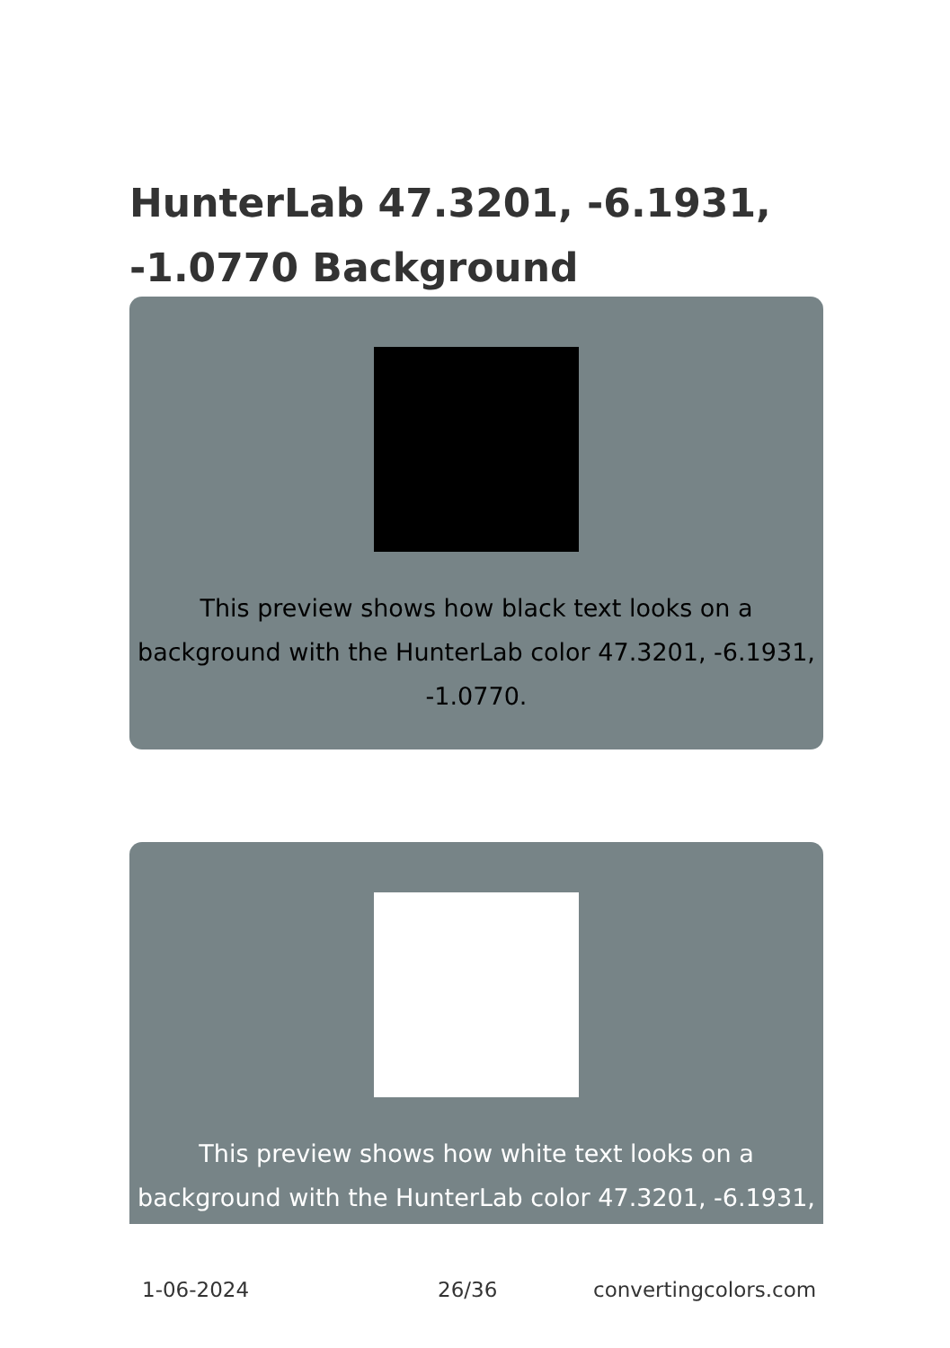HunterLab 47.3201, -6.1931, -1.0770 Background
This preview shows how black text looks on a background with the HunterLab color 47.3201, -6.1931, -1.0770.
This preview shows how white text looks on a background with the HunterLab color 47.3201, -6.1931,
1-06-2024 26/36 convertingcolors.com